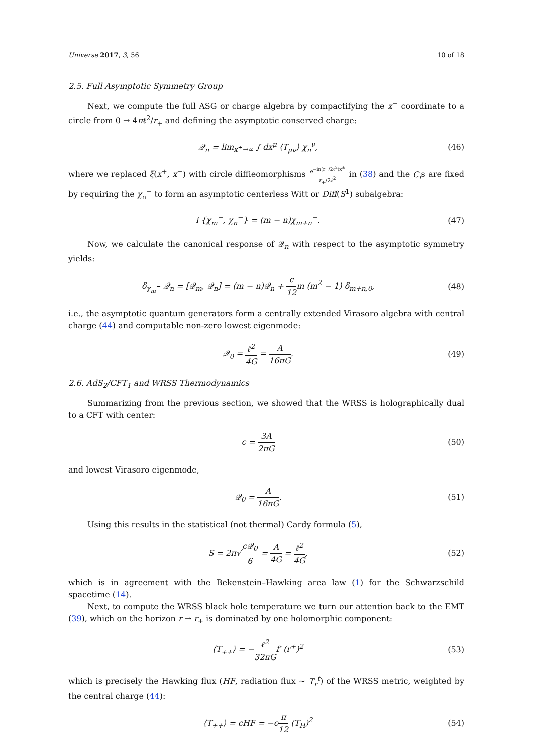Universe 2017, 3, 56 10 of 18
2.5. Full Asymptotic Symmetry Group
Next, we compute the full ASG or charge algebra by compactifying the x<sup>−</sup> coordinate to a circle from 0 → 4πℓ<sup>2</sup>/r<sub>+</sub> and defining the asymptotic conserved charge:
𝒬<sub>n</sub> = lim<sub>x<sup>+</sup>→∞</sub> ∫ dx<sup>μ</sup> ⟨T<sub>μν</sub>⟩ χ<sub>n</sub><sup>ν</sup>, (46)
where we replaced ξ(x<sup>+</sup>, x<sup>−</sup>) with circle diffieomorphisms e<sup>−in(r<sub>+</sub>/2ℓ<sup>2</sup>)x<sup>±</sup></sup> r<sub>+</sub>/2ℓ<sup>2</sup> in (38) and the C<sub>i</sub>s are fixed by requiring the χ<sub>n</sub><sup>−</sup> to form an asymptotic centerless Witt or Diff(S<sup>1</sup>) subalgebra:
i {χ<sub>m</sub><sup>−</sup>, χ<sub>n</sub><sup>−</sup>} = (m − n)χ<sub>m+n</sub><sup>−</sup>. (47)
Now, we calculate the canonical response of 𝒬<sub>n</sub> with respect to the asymptotic symmetry yields:
δ<sub>χ<sub>m</sub><sup>−</sup></sub> 𝒬<sub>n</sub> = [𝒬<sub>m</sub>, 𝒬<sub>n</sub>] = (m − n)𝒬<sub>n</sub> + c 12m (m<sup>2</sup> − 1) δ<sub>m+n,0</sub>, (48)
i.e., the asymptotic quantum generators form a centrally extended Virasoro algebra with central charge (44) and computable non-zero lowest eigenmode:
𝒬<sub>0</sub> = ℓ<sup>2</sup> 4G = A 16πG. (49)
2.6. AdS<sub>2</sub>/CFT<sub>1</sub> and WRSS Thermodynamics
Summarizing from the previous section, we showed that the WRSS is holographically dual to a CFT with center:
c = 3A 2πG (50)
and lowest Virasoro eigenmode,
𝒬<sub>0</sub> = A 16πG. (51)
Using this results in the statistical (not thermal) Cardy formula (5),
S = 2π√c𝒬<sub>0</sub> 6 = A 4G = ℓ<sup>2</sup> 4G, (52)
which is in agreement with the Bekenstein–Hawking area law (1) for the Schwarzschild spacetime (14).
Next, to compute the WRSS black hole temperature we turn our attention back to the EMT (39), which on the horizon r → r<sub>+</sub> is dominated by one holomorphic component:
⟨T<sub>++</sub>⟩ = −ℓ<sup>2</sup> 32πGf′ (r<sup>+</sup>)<sup>2</sup> (53)
which is precisely the Hawking flux (HF, radiation flux ∼ T<sub>r</sub><sup>t</sup>) of the WRSS metric, weighted by the central charge (44):
⟨T<sub>++</sub>⟩ = cHF = −cπ 12 (T<sub>H</sub>)<sup>2</sup> (54)